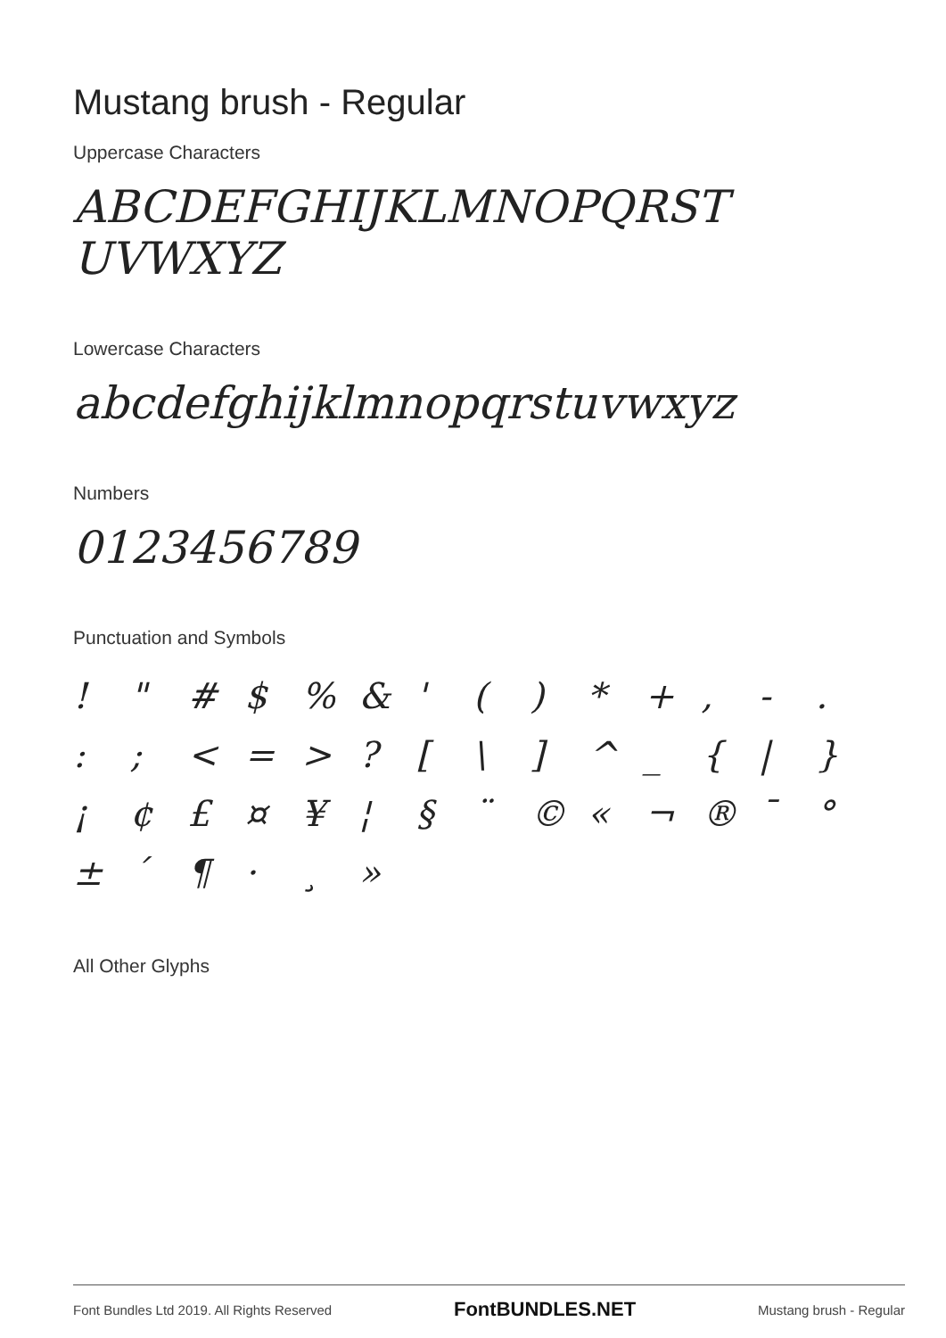Mustang brush - Regular
Uppercase Characters
ABCDEFGHIJKLMNOPQRST UVWXYZ
Lowercase Characters
abcdefghijklmnopqrstuvwxyz
Numbers
0123456789
Punctuation and Symbols
! " # $% & ' () * +, -. :; < = >? [\] ^ _ { | } ¡ ¢ £ ¤ ¥ ¦ § ¨ © « ¬ ® ¯ ° ± ´ ¶ · ¸ »
All Other Glyphs
Font Bundles Ltd 2019. All Rights Reserved FontBUNDLES.NET Mustang brush - Regular